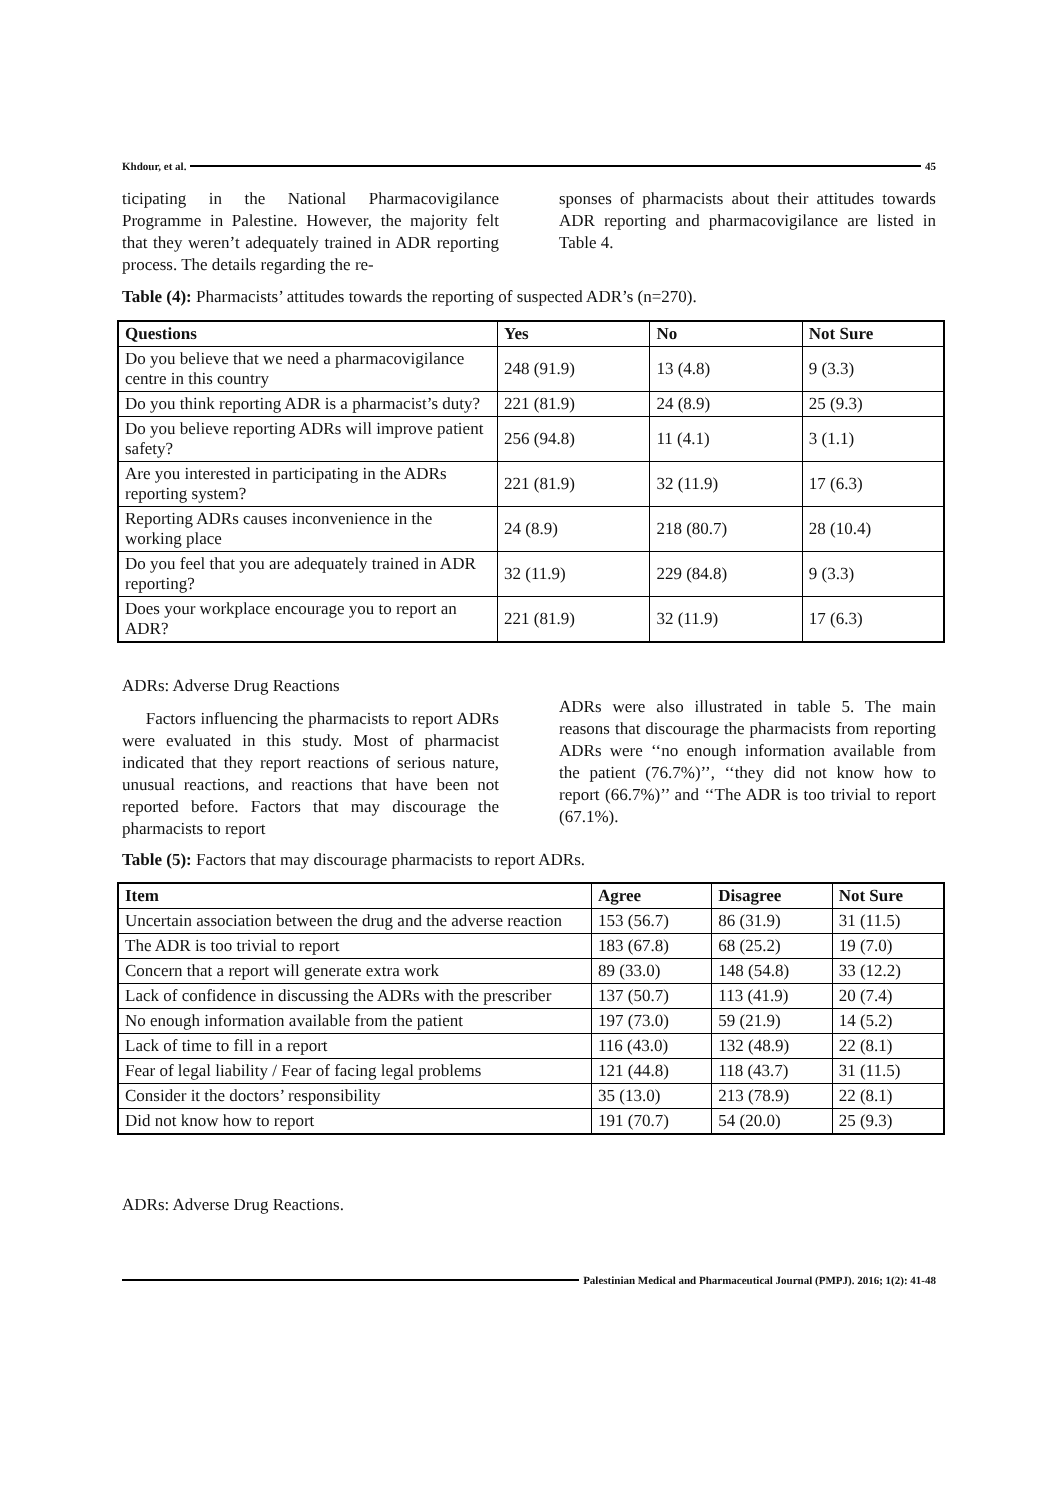Khdour, et al. 45
ticipating in the National Pharmacovigilance Programme in Palestine. However, the majority felt that they weren’t adequately trained in ADR reporting process. The details regarding the re-
sponses of pharmacists about their attitudes towards ADR reporting and pharmacovigilance are listed in Table 4.
Table (4): Pharmacists’ attitudes towards the reporting of suspected ADR’s (n=270).
| Questions | Yes | No | Not Sure |
| --- | --- | --- | --- |
| Do you believe that we need a pharmacovigilance centre in this country | 248 (91.9) | 13 (4.8) | 9 (3.3) |
| Do you think reporting ADR is a pharmacist’s duty? | 221 (81.9) | 24 (8.9) | 25 (9.3) |
| Do you believe reporting ADRs will improve patient safety? | 256 (94.8) | 11 (4.1) | 3 (1.1) |
| Are you interested in participating in the ADRs reporting system? | 221 (81.9) | 32 (11.9) | 17 (6.3) |
| Reporting ADRs causes inconvenience in the working place | 24 (8.9) | 218 (80.7) | 28 (10.4) |
| Do you feel that you are adequately trained in ADR reporting? | 32 (11.9) | 229 (84.8) | 9 (3.3) |
| Does your workplace encourage you to report an ADR? | 221 (81.9) | 32 (11.9) | 17 (6.3) |
ADRs: Adverse Drug Reactions
Factors influencing the pharmacists to report ADRs were evaluated in this study. Most of pharmacist indicated that they report reactions of serious nature, unusual reactions, and reactions that have been not reported before. Factors that may discourage the pharmacists to report
ADRs were also illustrated in table 5. The main reasons that discourage the pharmacists from reporting ADRs were ‘‘no enough information available from the patient (76.7%)’’, ‘‘they did not know how to report (66.7%)’’ and ‘‘The ADR is too trivial to report (67.1%).
Table (5): Factors that may discourage pharmacists to report ADRs.
| Item | Agree | Disagree | Not Sure |
| --- | --- | --- | --- |
| Uncertain association between the drug and the adverse reaction | 153 (56.7) | 86 (31.9) | 31 (11.5) |
| The ADR is too trivial to report | 183 (67.8) | 68 (25.2) | 19 (7.0) |
| Concern that a report will generate extra work | 89 (33.0) | 148 (54.8) | 33 (12.2) |
| Lack of confidence in discussing the ADRs with the prescriber | 137 (50.7) | 113 (41.9) | 20 (7.4) |
| No enough information available from the patient | 197 (73.0) | 59 (21.9) | 14 (5.2) |
| Lack of time to fill in a report | 116 (43.0) | 132 (48.9) | 22 (8.1) |
| Fear of legal liability / Fear of facing legal problems | 121 (44.8) | 118 (43.7) | 31 (11.5) |
| Consider it the doctors’ responsibility | 35 (13.0) | 213 (78.9) | 22 (8.1) |
| Did not know how to report | 191 (70.7) | 54 (20.0) | 25 (9.3) |
ADRs: Adverse Drug Reactions.
Palestinian Medical and Pharmaceutical Journal (PMPJ). 2016; 1(2): 41-48